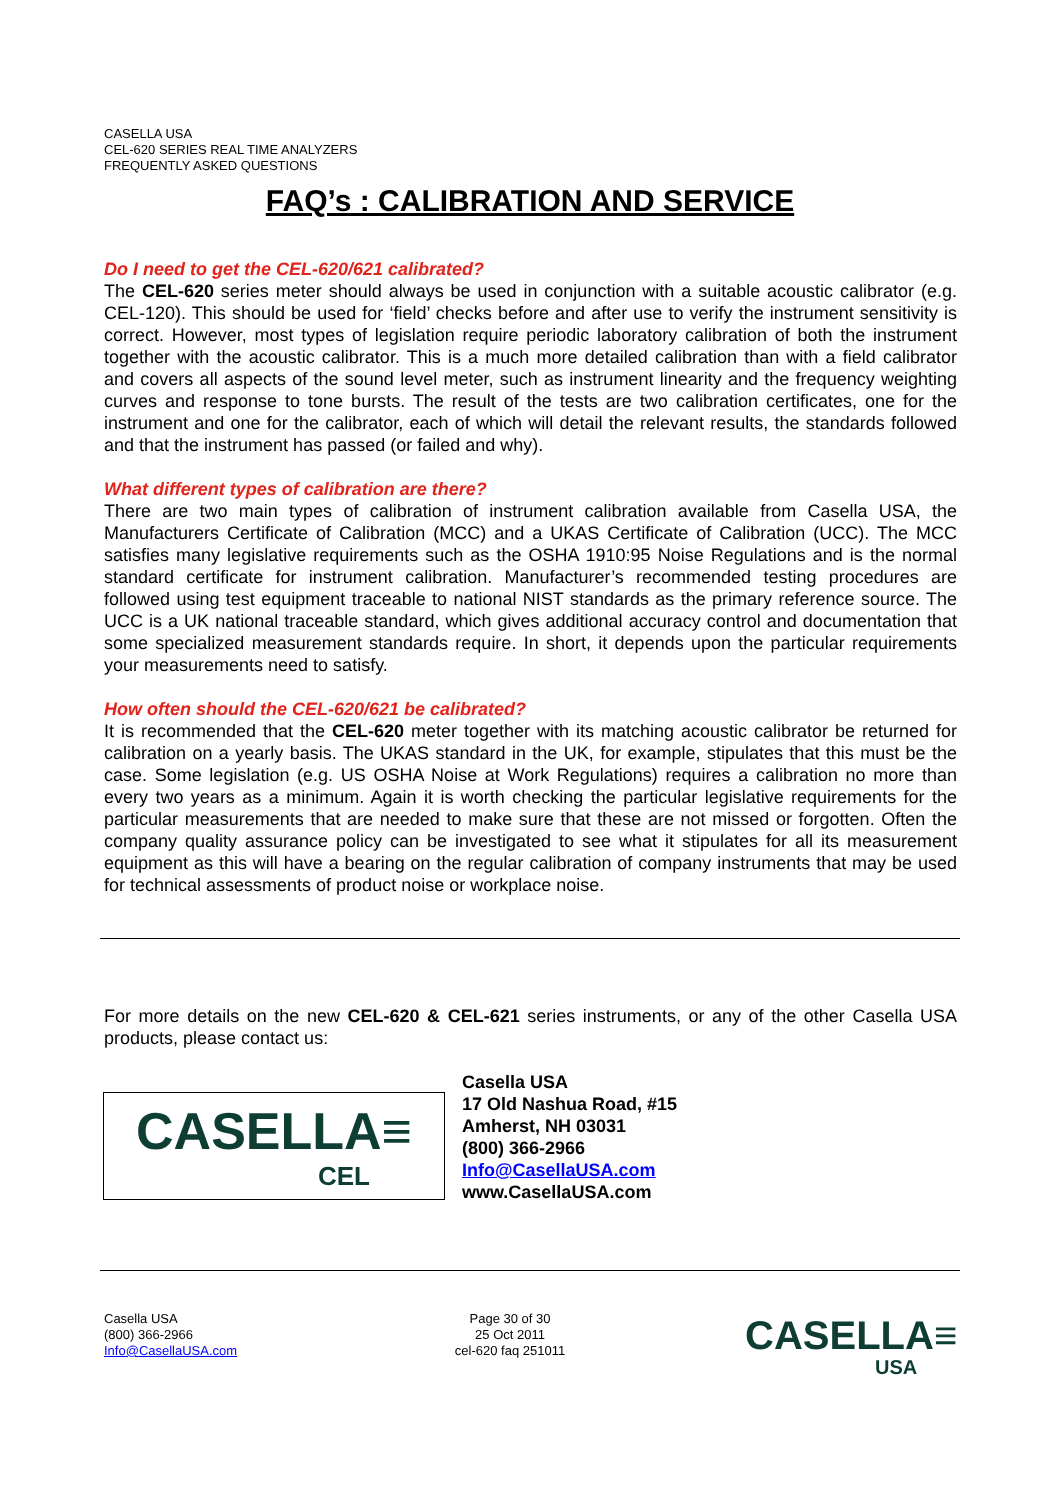CASELLA USA
CEL-620 SERIES REAL TIME ANALYZERS
FREQUENTLY ASKED QUESTIONS
FAQ’s : CALIBRATION AND SERVICE
Do I need to get the CEL-620/621 calibrated?
The CEL-620 series meter should always be used in conjunction with a suitable acoustic calibrator (e.g. CEL-120). This should be used for ‘field’ checks before and after use to verify the instrument sensitivity is correct. However, most types of legislation require periodic laboratory calibration of both the instrument together with the acoustic calibrator. This is a much more detailed calibration than with a field calibrator and covers all aspects of the sound level meter, such as instrument linearity and the frequency weighting curves and response to tone bursts. The result of the tests are two calibration certificates, one for the instrument and one for the calibrator, each of which will detail the relevant results, the standards followed and that the instrument has passed (or failed and why).
What different types of calibration are there?
There are two main types of calibration of instrument calibration available from Casella USA, the Manufacturers Certificate of Calibration (MCC) and a UKAS Certificate of Calibration (UCC). The MCC satisfies many legislative requirements such as the OSHA 1910:95 Noise Regulations and is the normal standard certificate for instrument calibration. Manufacturer’s recommended testing procedures are followed using test equipment traceable to national NIST standards as the primary reference source. The UCC is a UK national traceable standard, which gives additional accuracy control and documentation that some specialized measurement standards require. In short, it depends upon the particular requirements your measurements need to satisfy.
How often should the CEL-620/621 be calibrated?
It is recommended that the CEL-620 meter together with its matching acoustic calibrator be returned for calibration on a yearly basis. The UKAS standard in the UK, for example, stipulates that this must be the case. Some legislation (e.g. US OSHA Noise at Work Regulations) requires a calibration no more than every two years as a minimum. Again it is worth checking the particular legislative requirements for the particular measurements that are needed to make sure that these are not missed or forgotten. Often the company quality assurance policy can be investigated to see what it stipulates for all its measurement equipment as this will have a bearing on the regular calibration of company instruments that may be used for technical assessments of product noise or workplace noise.
For more details on the new CEL-620 & CEL-621 series instruments, or any of the other Casella USA products, please contact us:
CASELLA≡
CEL
Casella USA
17 Old Nashua Road, #15
Amherst, NH 03031
(800) 366-2966
Info@CasellaUSA.com
www.CasellaUSA.com
Casella USA
(800) 366-2966
Info@CasellaUSA.com
Page 30 of 30
25 Oct 2011
cel-620 faq 251011
CASELLA≡
USA